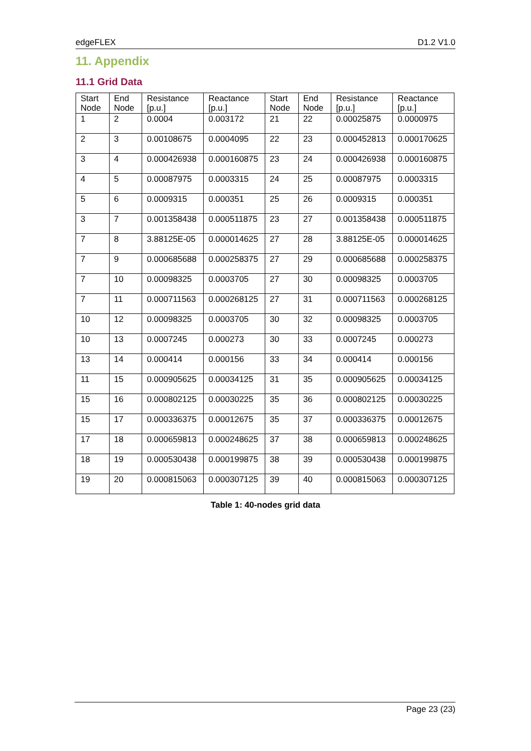edgeFLEX D1.2 V1.0
11. Appendix
11.1 Grid Data
| Start Node | End Node | Resistance [p.u.] | Reactance [p.u.] | Start Node | End Node | Resistance [p.u.] | Reactance [p.u.] |
| --- | --- | --- | --- | --- | --- | --- | --- |
| 1 | 2 | 0.0004 | 0.003172 | 21 | 22 | 0.00025875 | 0.0000975 |
| 2 | 3 | 0.00108675 | 0.0004095 | 22 | 23 | 0.000452813 | 0.000170625 |
| 3 | 4 | 0.000426938 | 0.000160875 | 23 | 24 | 0.000426938 | 0.000160875 |
| 4 | 5 | 0.00087975 | 0.0003315 | 24 | 25 | 0.00087975 | 0.0003315 |
| 5 | 6 | 0.0009315 | 0.000351 | 25 | 26 | 0.0009315 | 0.000351 |
| 3 | 7 | 0.001358438 | 0.000511875 | 23 | 27 | 0.001358438 | 0.000511875 |
| 7 | 8 | 3.88125E-05 | 0.000014625 | 27 | 28 | 3.88125E-05 | 0.000014625 |
| 7 | 9 | 0.000685688 | 0.000258375 | 27 | 29 | 0.000685688 | 0.000258375 |
| 7 | 10 | 0.00098325 | 0.0003705 | 27 | 30 | 0.00098325 | 0.0003705 |
| 7 | 11 | 0.000711563 | 0.000268125 | 27 | 31 | 0.000711563 | 0.000268125 |
| 10 | 12 | 0.00098325 | 0.0003705 | 30 | 32 | 0.00098325 | 0.0003705 |
| 10 | 13 | 0.0007245 | 0.000273 | 30 | 33 | 0.0007245 | 0.000273 |
| 13 | 14 | 0.000414 | 0.000156 | 33 | 34 | 0.000414 | 0.000156 |
| 11 | 15 | 0.000905625 | 0.00034125 | 31 | 35 | 0.000905625 | 0.00034125 |
| 15 | 16 | 0.000802125 | 0.00030225 | 35 | 36 | 0.000802125 | 0.00030225 |
| 15 | 17 | 0.000336375 | 0.00012675 | 35 | 37 | 0.000336375 | 0.00012675 |
| 17 | 18 | 0.000659813 | 0.000248625 | 37 | 38 | 0.000659813 | 0.000248625 |
| 18 | 19 | 0.000530438 | 0.000199875 | 38 | 39 | 0.000530438 | 0.000199875 |
| 19 | 20 | 0.000815063 | 0.000307125 | 39 | 40 | 0.000815063 | 0.000307125 |
Table 1: 40-nodes grid data
Page 23 (23)